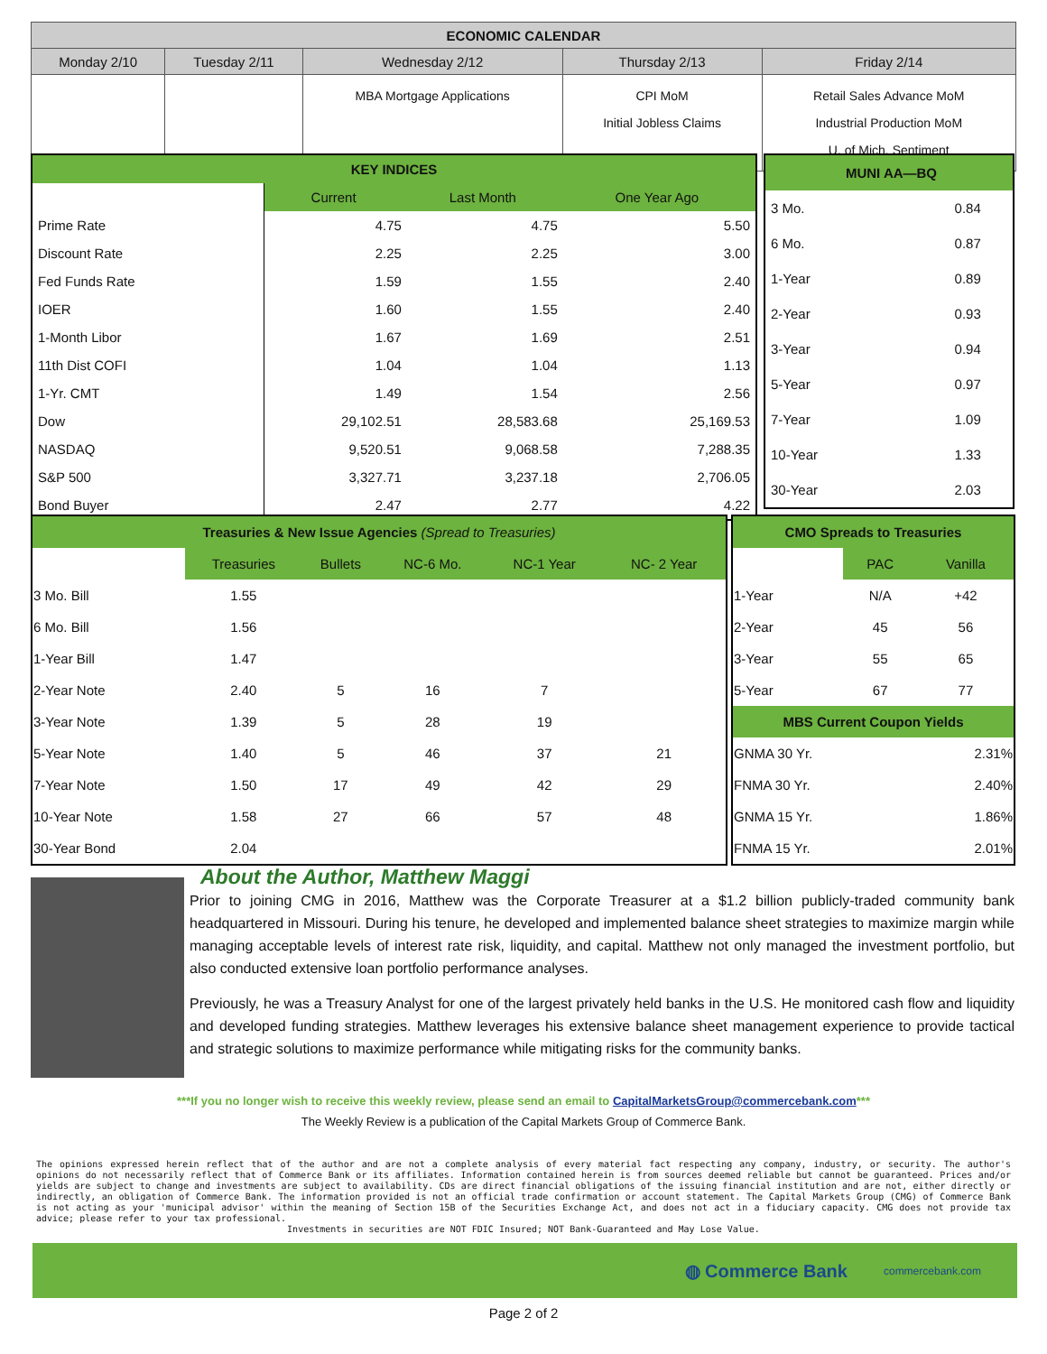| ECONOMIC CALENDAR | | | | |
| --- | --- | --- | --- | --- |
| Monday 2/10 | Tuesday 2/11 | Wednesday 2/12 | Thursday 2/13 | Friday 2/14 |
| | | MBA Mortgage Applications | CPI MoM Initial Jobless Claims | Retail Sales Advance MoM Industrial Production MoM U. of Mich. Sentiment |
| KEY INDICES | | | |
| | Current | Last Month | One Year Ago |
| Prime Rate | 4.75 | 4.75 | 5.50 |
| Discount Rate | 2.25 | 2.25 | 3.00 |
| Fed Funds Rate | 1.59 | 1.55 | 2.40 |
| IOER | 1.60 | 1.55 | 2.40 |
| 1-Month Libor | 1.67 | 1.69 | 2.51 |
| 11th Dist COFI | 1.04 | 1.04 | 1.13 |
| 1-Yr. CMT | 1.49 | 1.54 | 2.56 |
| Dow | 29,102.51 | 28,583.68 | 25,169.53 |
| NASDAQ | 9,520.51 | 9,068.58 | 7,288.35 |
| S&P 500 | 3,327.71 | 3,237.18 | 2,706.05 |
| Bond Buyer | 2.47 | 2.77 | 4.22 |
| MUNI AA—BQ | |
| 3 Mo. | 0.84 |
| 6 Mo. | 0.87 |
| 1-Year | 0.89 |
| 2-Year | 0.93 |
| 3-Year | 0.94 |
| 5-Year | 0.97 |
| 7-Year | 1.09 |
| 10-Year | 1.33 |
| 30-Year | 2.03 |
| Treasuries & New Issue Agencies (Spread to Treasuries) | | | | | |
| | Treasuries | Bullets | NC-6 Mo. | NC-1 Year | NC- 2 Year |
| 3 Mo. Bill | 1.55 | | | | |
| 6 Mo. Bill | 1.56 | | | | |
| 1-Year Bill | 1.47 | | | | |
| 2-Year Note | 2.40 | 5 | 16 | 7 | |
| 3-Year Note | 1.39 | 5 | 28 | 19 | |
| 5-Year Note | 1.40 | 5 | 46 | 37 | 21 |
| 7-Year Note | 1.50 | 17 | 49 | 42 | 29 |
| 10-Year Note | 1.58 | 27 | 66 | 57 | 48 |
| 30-Year Bond | 2.04 | | | | |
| CMO Spreads to Treasuries | | |
| | PAC | Vanilla |
| 1-Year | N/A | +42 |
| 2-Year | 45 | 56 |
| 3-Year | 55 | 65 |
| 5-Year | 67 | 77 |
| MBS Current Coupon Yields | | |
| GNMA 30 Yr. | | 2.31% |
| FNMA 30 Yr. | | 2.40% |
| GNMA 15 Yr. | | 1.86% |
| FNMA 15 Yr. | | 2.01% |
About the Author, Matthew Maggi
Prior to joining CMG in 2016, Matthew was the Corporate Treasurer at a $1.2 billion publicly-traded community bank headquartered in Missouri. During his tenure, he developed and implemented balance sheet strategies to maximize margin while managing acceptable levels of interest rate risk, liquidity, and capital. Matthew not only managed the investment portfolio, but also conducted extensive loan portfolio performance analyses.
Previously, he was a Treasury Analyst for one of the largest privately held banks in the U.S. He monitored cash flow and liquidity and developed funding strategies. Matthew leverages his extensive balance sheet management experience to provide tactical and strategic solutions to maximize performance while mitigating risks for the community banks.
***If you no longer wish to receive this weekly review, please send an email to CapitalMarketsGroup@commercebank.com***
The Weekly Review is a publication of the Capital Markets Group of Commerce Bank.
The opinions expressed herein reflect that of the author and are not a complete analysis of every material fact respecting any company, industry, or security. The author's opinions do not necessarily reflect that of Commerce Bank or its affiliates. Information contained herein is from sources deemed reliable but cannot be guaranteed. Prices and/or yields are subject to change and investments are subject to availability. CDs are direct financial obligations of the issuing financial institution and are not, either directly or indirectly, an obligation of Commerce Bank. The information provided is not an official trade confirmation or account statement. The Capital Markets Group (CMG) of Commerce Bank is not acting as your 'municipal advisor' within the meaning of Section 15B of the Securities Exchange Act, and does not act in a fiduciary capacity. CMG does not provide tax advice; please refer to your tax professional.
Investments in securities are NOT FDIC Insured; NOT Bank-Guaranteed and May Lose Value.
◍ Commerce Bank commercebank.com
Page 2 of 2